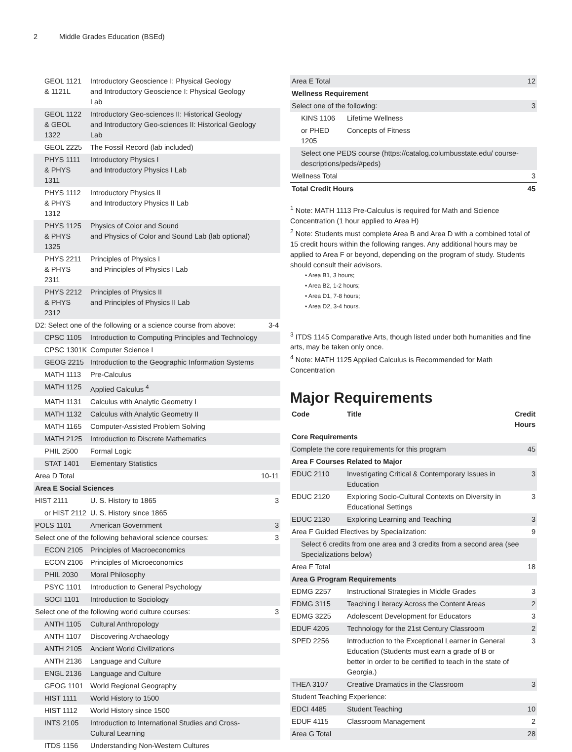2 Middle Grades Education (BSEd)
| GEOL 1121 & 1121L | Introductory Geoscience I: Physical Geology and Introductory Geoscience I: Physical Geology Lab | |
| GEOL 1122 & GEOL 1322 | Introductory Geo-sciences II: Historical Geology and Introductory Geo-sciences II: Historical Geology Lab | |
| GEOL 2225 | The Fossil Record (lab included) | |
| PHYS 1111 & PHYS 1311 | Introductory Physics I and Introductory Physics I Lab | |
| PHYS 1112 & PHYS 1312 | Introductory Physics II and Introductory Physics II Lab | |
| PHYS 1125 & PHYS 1325 | Physics of Color and Sound and Physics of Color and Sound Lab (lab optional) | |
| PHYS 2211 & PHYS 2311 | Principles of Physics I and Principles of Physics I Lab | |
| PHYS 2212 & PHYS 2312 | Principles of Physics II and Principles of Physics II Lab | |
| D2: Select one of the following or a science course from above: | | 3-4 |
| CPSC 1105 | Introduction to Computing Principles and Technology | |
| CPSC 1301K | Computer Science I | |
| GEOG 2215 | Introduction to the Geographic Information Systems | |
| MATH 1113 | Pre-Calculus | |
| MATH 1125 | Applied Calculus <sup>4</sup> | |
| MATH 1131 | Calculus with Analytic Geometry I | |
| MATH 1132 | Calculus with Analytic Geometry II | |
| MATH 1165 | Computer-Assisted Problem Solving | |
| MATH 2125 | Introduction to Discrete Mathematics | |
| PHIL 2500 | Formal Logic | |
| STAT 1401 | Elementary Statistics | |
| Area D Total | | 10-11 |
| Area E Social Sciences | | |
| HIST 2111 | U. S. History to 1865 | 3 |
| or HIST 2112 | U. S. History since 1865 | |
| POLS 1101 | American Government | 3 |
| Select one of the following behavioral science courses: | | 3 |
| ECON 2105 | Principles of Macroeconomics | |
| ECON 2106 | Principles of Microeconomics | |
| PHIL 2030 | Moral Philosophy | |
| PSYC 1101 | Introduction to General Psychology | |
| SOCI 1101 | Introduction to Sociology | |
| Select one of the following world culture courses: | | 3 |
| ANTH 1105 | Cultural Anthropology | |
| ANTH 1107 | Discovering Archaeology | |
| ANTH 2105 | Ancient World Civilizations | |
| ANTH 2136 | Language and Culture | |
| ENGL 2136 | Language and Culture | |
| GEOG 1101 | World Regional Geography | |
| HIST 1111 | World History to 1500 | |
| HIST 1112 | World History since 1500 | |
| INTS 2105 | Introduction to International Studies and Cross-Cultural Learning | |
| ITDS 1156 | Understanding Non-Western Cultures | |
| Area E Total | | 12 |
| Wellness Requirement | | |
| Select one of the following: | | 3 |
| KINS 1106 | Lifetime Wellness | |
| or PHED 1205 | Concepts of Fitness | |
| Select one PEDS course (https://catalog.columbusstate.edu/ course-descriptions/peds/#peds) | | |
| Wellness Total | | 3 |
| Total Credit Hours | | 45 |
<sup>1</sup> Note: MATH 1113 Pre-Calculus is required for Math and Science Concentration (1 hour applied to Area H)
<sup>2</sup> Note: Students must complete Area B and Area D with a combined total of 15 credit hours within the following ranges. Any additional hours may be applied to Area F or beyond, depending on the program of study. Students should consult their advisors.
• Area B1, 3 hours;
• Area B2, 1-2 hours;
• Area D1, 7-8 hours;
• Area D2, 3-4 hours.
<sup>3</sup> ITDS 1145 Comparative Arts, though listed under both humanities and fine arts, may be taken only once.
<sup>4</sup> Note: MATH 1125 Applied Calculus is Recommended for Math Concentration
Major Requirements
| Code | Title | Credit Hours |
| --- | --- | --- |
| Core Requirements | | |
| Complete the core requirements for this program | | 45 |
| Area F Courses Related to Major | | |
| EDUC 2110 | Investigating Critical & Contemporary Issues in Education | 3 |
| EDUC 2120 | Exploring Socio-Cultural Contexts on Diversity in Educational Settings | 3 |
| EDUC 2130 | Exploring Learning and Teaching | 3 |
| Area F Guided Electives by Specialization: | | 9 |
| Select 6 credits from one area and 3 credits from a second area (see Specializations below) | | |
| Area F Total | | 18 |
| Area G Program Requirements | | |
| EDMG 2257 | Instructional Strategies in Middle Grades | 3 |
| EDMG 3115 | Teaching Literacy Across the Content Areas | 2 |
| EDMG 3225 | Adolescent Development for Educators | 3 |
| EDUF 4205 | Technology for the 21st Century Classroom | 2 |
| SPED 2256 | Introduction to the Exceptional Learner in General Education (Students must earn a grade of B or better in order to be certified to teach in the state of Georgia.) | 3 |
| THEA 3107 | Creative Dramatics in the Classroom | 3 |
| Student Teaching Experience: | | |
| EDCI 4485 | Student Teaching | 10 |
| EDUF 4115 | Classroom Management | 2 |
| Area G Total | | 28 |